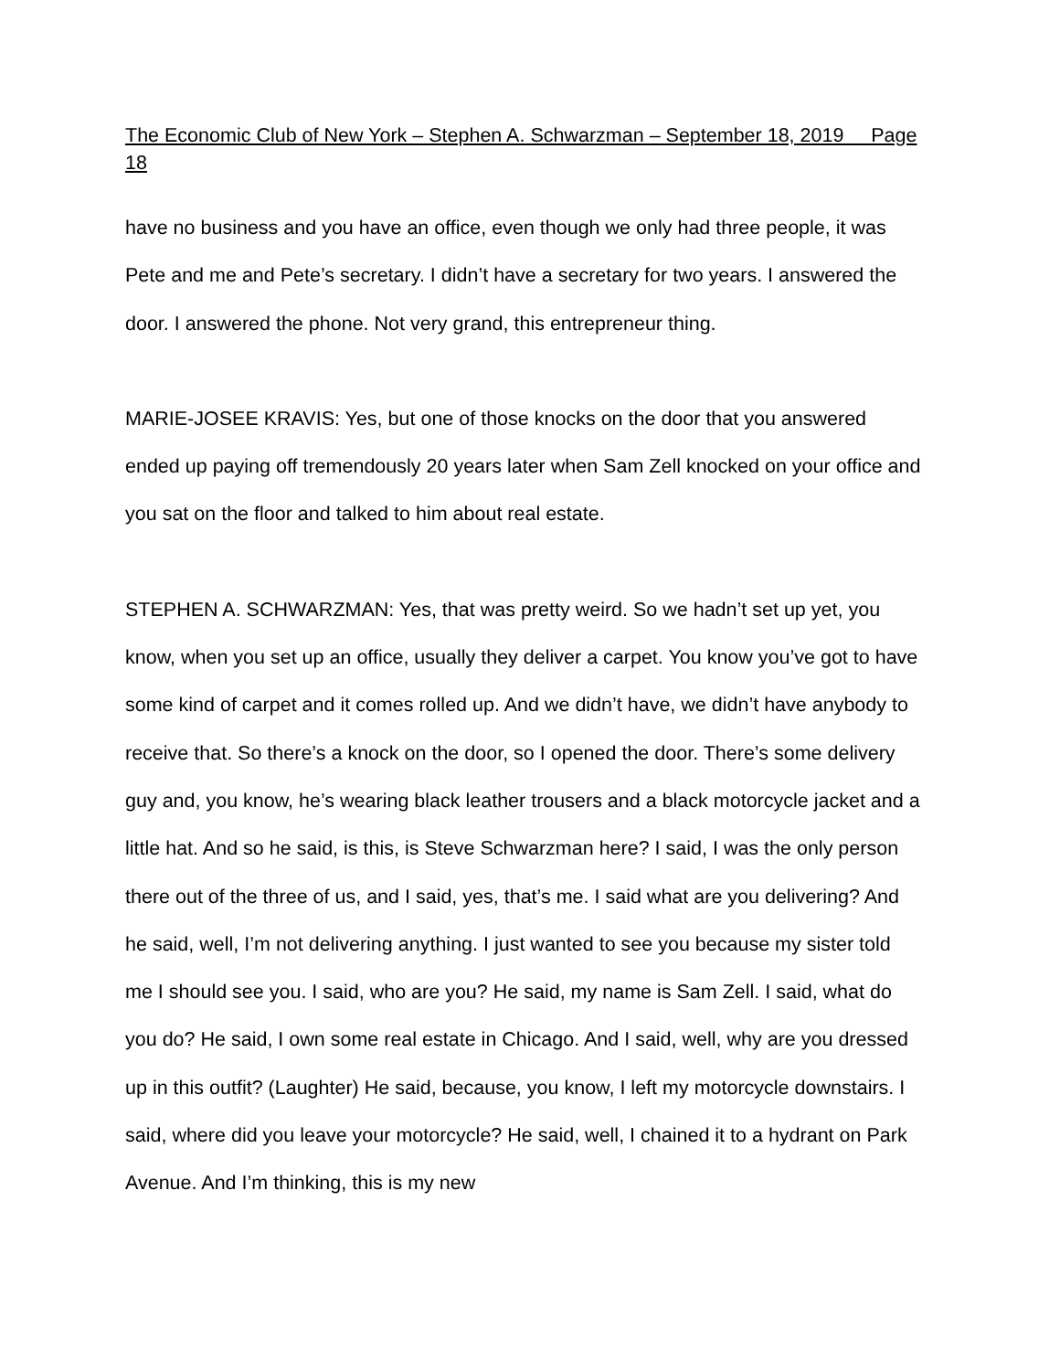The Economic Club of New York – Stephen A. Schwarzman – September 18, 2019 Page 18
have no business and you have an office, even though we only had three people, it was Pete and me and Pete’s secretary. I didn’t have a secretary for two years. I answered the door. I answered the phone. Not very grand, this entrepreneur thing.
MARIE-JOSEE KRAVIS: Yes, but one of those knocks on the door that you answered ended up paying off tremendously 20 years later when Sam Zell knocked on your office and you sat on the floor and talked to him about real estate.
STEPHEN A. SCHWARZMAN: Yes, that was pretty weird. So we hadn’t set up yet, you know, when you set up an office, usually they deliver a carpet. You know you’ve got to have some kind of carpet and it comes rolled up. And we didn’t have, we didn’t have anybody to receive that. So there’s a knock on the door, so I opened the door. There’s some delivery guy and, you know, he’s wearing black leather trousers and a black motorcycle jacket and a little hat. And so he said, is this, is Steve Schwarzman here? I said, I was the only person there out of the three of us, and I said, yes, that’s me. I said what are you delivering? And he said, well, I’m not delivering anything. I just wanted to see you because my sister told me I should see you. I said, who are you? He said, my name is Sam Zell. I said, what do you do? He said, I own some real estate in Chicago. And I said, well, why are you dressed up in this outfit? (Laughter) He said, because, you know, I left my motorcycle downstairs. I said, where did you leave your motorcycle? He said, well, I chained it to a hydrant on Park Avenue. And I’m thinking, this is my new